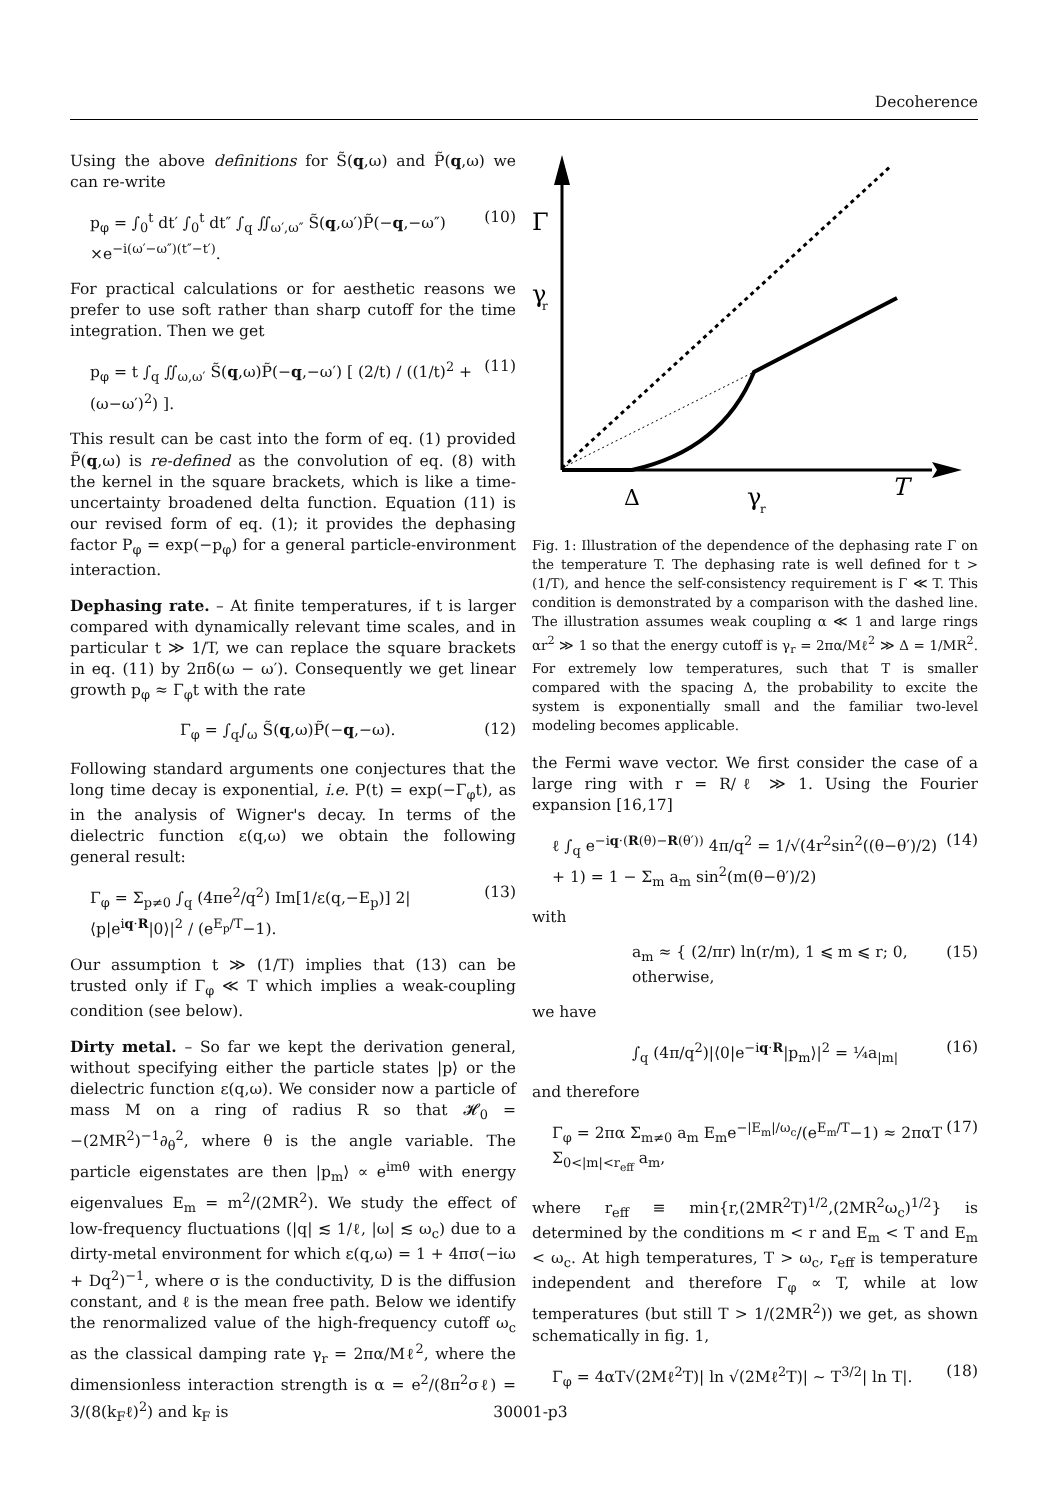Decoherence
Using the above definitions for S̃(q,ω) and P̃(q,ω) we can re-write
p<sub>φ</sub> = ∫<sub>0</sub><sup>t</sup> dt′ ∫<sub>0</sub><sup>t</sup> dt″ ∫<sub>q</sub> ∬<sub>ω′,ω″</sub> S̃(q,ω′)P̃(−q,−ω″) ×e<sup>−i(ω′−ω″)(t″−t′)</sup>. (10)
For practical calculations or for aesthetic reasons we prefer to use soft rather than sharp cutoff for the time integration. Then we get
p<sub>φ</sub> = t ∫<sub>q</sub> ∬<sub>ω,ω′</sub> S̃(q,ω)P̃(−q,−ω′) [ (2/t) / ((1/t)<sup>2</sup> + (ω−ω′)<sup>2</sup>) ]. (11)
This result can be cast into the form of eq. (1) provided P̃(q,ω) is re-defined as the convolution of eq. (8) with the kernel in the square brackets, which is like a time-uncertainty broadened delta function. Equation (11) is our revised form of eq. (1); it provides the dephasing factor P<sub>φ</sub> = exp(−p<sub>φ</sub>) for a general particle-environment interaction.
Dephasing rate. – At finite temperatures, if t is larger compared with dynamically relevant time scales, and in particular t ≫ 1/T, we can replace the square brackets in eq. (11) by 2πδ(ω − ω′). Consequently we get linear growth p<sub>φ</sub> ≈ Γ<sub>φ</sub>t with the rate
Γ<sub>φ</sub> = ∫<sub>q</sub>∫<sub>ω</sub> S̃(q,ω)P̃(−q,−ω). (12)
Following standard arguments one conjectures that the long time decay is exponential, i.e. P(t) = exp(−Γ<sub>φ</sub>t), as in the analysis of Wigner's decay. In terms of the dielectric function ε(q,ω) we obtain the following general result:
Γ<sub>φ</sub> = Σ<sub>p≠0</sub> ∫<sub>q</sub> (4πe<sup>2</sup>/q<sup>2</sup>) Im[1/ε(q,−E<sub>p</sub>)] 2|⟨p|e<sup>iq·R</sup>|0⟩|<sup>2</sup> / (e<sup>E<sub>p</sub>/T</sup>−1). (13)
Our assumption t ≫ (1/T) implies that (13) can be trusted only if Γ<sub>φ</sub> ≪ T which implies a weak-coupling condition (see below).
Dirty metal. – So far we kept the derivation general, without specifying either the particle states |p⟩ or the dielectric function ε(q,ω). We consider now a particle of mass M on a ring of radius R so that 𝓗<sub>0</sub> = −(2MR<sup>2</sup>)<sup>−1</sup>∂<sub>θ</sub><sup>2</sup>, where θ is the angle variable. The particle eigenstates are then |p<sub>m</sub>⟩ ∝ e<sup>imθ</sup> with energy eigenvalues E<sub>m</sub> = m<sup>2</sup>/(2MR<sup>2</sup>). We study the effect of low-frequency fluctuations (|q| ≲ 1/ℓ, |ω| ≲ ω<sub>c</sub>) due to a dirty-metal environment for which ε(q,ω) = 1 + 4πσ(−iω + Dq<sup>2</sup>)<sup>−1</sup>, where σ is the conductivity, D is the diffusion constant, and ℓ is the mean free path. Below we identify the renormalized value of the high-frequency cutoff ω<sub>c</sub> as the classical damping rate γ<sub>r</sub> = 2πα/Mℓ<sup>2</sup>, where the dimensionless interaction strength is α = e<sup>2</sup>/(8π<sup>2</sup>σℓ) = 3/(8(k<sub>F</sub>ℓ)<sup>2</sup>) and k<sub>F</sub> is
Γ
γ
r
Δ
γ
r
T
Fig. 1: Illustration of the dependence of the dephasing rate Γ on the temperature T. The dephasing rate is well defined for t > (1/T), and hence the self-consistency requirement is Γ ≪ T. This condition is demonstrated by a comparison with the dashed line. The illustration assumes weak coupling α ≪ 1 and large rings αr<sup>2</sup> ≫ 1 so that the energy cutoff is γ<sub>r</sub> = 2πα/Mℓ<sup>2</sup> ≫ Δ = 1/MR<sup>2</sup>. For extremely low temperatures, such that T is smaller compared with the spacing Δ, the probability to excite the system is exponentially small and the familiar two-level modeling becomes applicable.
the Fermi wave vector. We first consider the case of a large ring with r = R/ℓ ≫ 1. Using the Fourier expansion [16,17]
ℓ ∫<sub>q</sub> e<sup>−iq·(R(θ)−R(θ′))</sup> 4π/q<sup>2</sup> = 1/√(4r<sup>2</sup>sin<sup>2</sup>((θ−θ′)/2) + 1) = 1 − Σ<sub>m</sub> a<sub>m</sub> sin<sup>2</sup>(m(θ−θ′)/2) (14)
with
a<sub>m</sub> ≈ { (2/πr) ln(r/m), 1 ⩽ m ⩽ r; 0, otherwise, (15)
we have
∫<sub>q</sub> (4π/q<sup>2</sup>)|⟨0|e<sup>−iq·R</sup>|p<sub>m</sub>⟩|<sup>2</sup> = ¼a<sub>|m|</sub> (16)
and therefore
Γ<sub>φ</sub> = 2πα Σ<sub>m≠0</sub> a<sub>m</sub> E<sub>m</sub>e<sup>−|E<sub>m</sub>|/ω<sub>c</sub></sup>/(e<sup>E<sub>m</sub>/T</sup>−1) ≈ 2παT Σ<sub>0<|m|<r<sub>eff</sub></sub> a<sub>m</sub>, (17)
where r<sub>eff</sub> ≡ min{r,(2MR<sup>2</sup>T)<sup>1/2</sup>,(2MR<sup>2</sup>ω<sub>c</sub>)<sup>1/2</sup>} is determined by the conditions m < r and E<sub>m</sub> < T and E<sub>m</sub> < ω<sub>c</sub>. At high temperatures, T > ω<sub>c</sub>, r<sub>eff</sub> is temperature independent and therefore Γ<sub>φ</sub> ∝ T, while at low temperatures (but still T > 1/(2MR<sup>2</sup>)) we get, as shown schematically in fig. 1,
Γ<sub>φ</sub> = 4αT√(2Mℓ<sup>2</sup>T)| ln √(2Mℓ<sup>2</sup>T)| ∼ T<sup>3/2</sup>| ln T|. (18)
30001-p3